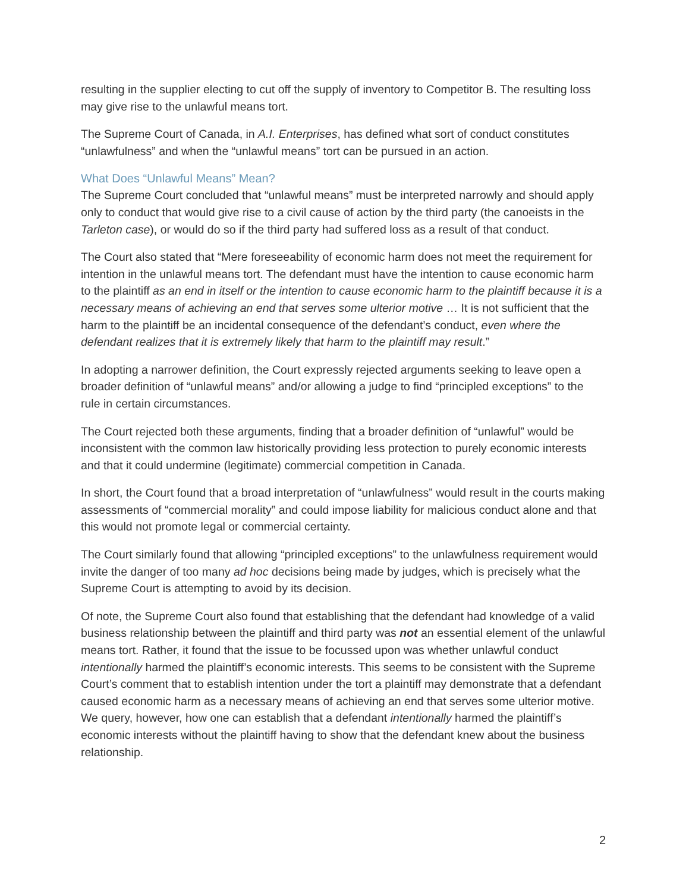resulting in the supplier electing to cut off the supply of inventory to Competitor B. The resulting loss may give rise to the unlawful means tort.
The Supreme Court of Canada, in A.I. Enterprises, has defined what sort of conduct constitutes “unlawfulness” and when the “unlawful means” tort can be pursued in an action.
What Does “Unlawful Means” Mean?
The Supreme Court concluded that “unlawful means” must be interpreted narrowly and should apply only to conduct that would give rise to a civil cause of action by the third party (the canoeists in the Tarleton case), or would do so if the third party had suffered loss as a result of that conduct.
The Court also stated that “Mere foreseeability of economic harm does not meet the requirement for intention in the unlawful means tort. The defendant must have the intention to cause economic harm to the plaintiff as an end in itself or the intention to cause economic harm to the plaintiff because it is a necessary means of achieving an end that serves some ulterior motive … It is not sufficient that the harm to the plaintiff be an incidental consequence of the defendant’s conduct, even where the defendant realizes that it is extremely likely that harm to the plaintiff may result.”
In adopting a narrower definition, the Court expressly rejected arguments seeking to leave open a broader definition of “unlawful means” and/or allowing a judge to find “principled exceptions” to the rule in certain circumstances.
The Court rejected both these arguments, finding that a broader definition of “unlawful” would be inconsistent with the common law historically providing less protection to purely economic interests and that it could undermine (legitimate) commercial competition in Canada.
In short, the Court found that a broad interpretation of “unlawfulness” would result in the courts making assessments of “commercial morality” and could impose liability for malicious conduct alone and that this would not promote legal or commercial certainty.
The Court similarly found that allowing “principled exceptions” to the unlawfulness requirement would invite the danger of too many ad hoc decisions being made by judges, which is precisely what the Supreme Court is attempting to avoid by its decision.
Of note, the Supreme Court also found that establishing that the defendant had knowledge of a valid business relationship between the plaintiff and third party was not an essential element of the unlawful means tort. Rather, it found that the issue to be focussed upon was whether unlawful conduct intentionally harmed the plaintiff’s economic interests. This seems to be consistent with the Supreme Court’s comment that to establish intention under the tort a plaintiff may demonstrate that a defendant caused economic harm as a necessary means of achieving an end that serves some ulterior motive. We query, however, how one can establish that a defendant intentionally harmed the plaintiff’s economic interests without the plaintiff having to show that the defendant knew about the business relationship.
2